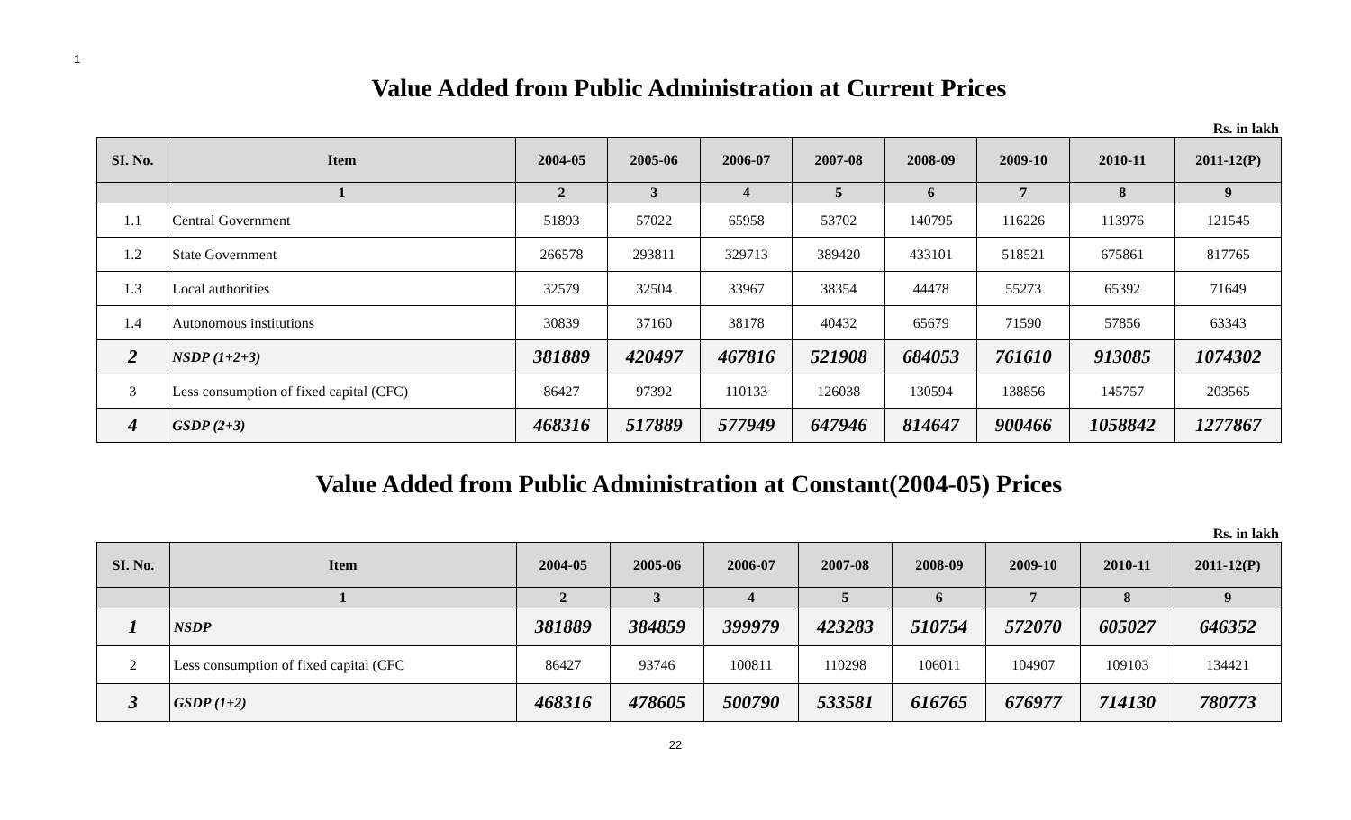1
Value Added from Public Administration at Current Prices
Rs. in lakh
| SI. No. | Item | 2004-05 | 2005-06 | 2006-07 | 2007-08 | 2008-09 | 2009-10 | 2010-11 | 2011-12(P) |
| --- | --- | --- | --- | --- | --- | --- | --- | --- | --- |
| | 1 | 2 | 3 | 4 | 5 | 6 | 7 | 8 | 9 |
| 1.1 | Central Government | 51893 | 57022 | 65958 | 53702 | 140795 | 116226 | 113976 | 121545 |
| 1.2 | State Government | 266578 | 293811 | 329713 | 389420 | 433101 | 518521 | 675861 | 817765 |
| 1.3 | Local authorities | 32579 | 32504 | 33967 | 38354 | 44478 | 55273 | 65392 | 71649 |
| 1.4 | Autonomous institutions | 30839 | 37160 | 38178 | 40432 | 65679 | 71590 | 57856 | 63343 |
| 2 | NSDP (1+2+3) | 381889 | 420497 | 467816 | 521908 | 684053 | 761610 | 913085 | 1074302 |
| 3 | Less consumption of fixed capital (CFC) | 86427 | 97392 | 110133 | 126038 | 130594 | 138856 | 145757 | 203565 |
| 4 | GSDP (2+3) | 468316 | 517889 | 577949 | 647946 | 814647 | 900466 | 1058842 | 1277867 |
Value Added from Public Administration at Constant(2004-05) Prices
Rs. in lakh
| SI. No. | Item | 2004-05 | 2005-06 | 2006-07 | 2007-08 | 2008-09 | 2009-10 | 2010-11 | 2011-12(P) |
| --- | --- | --- | --- | --- | --- | --- | --- | --- | --- |
| | 1 | 2 | 3 | 4 | 5 | 6 | 7 | 8 | 9 |
| 1 | NSDP | 381889 | 384859 | 399979 | 423283 | 510754 | 572070 | 605027 | 646352 |
| 2 | Less consumption of fixed capital (CFC | 86427 | 93746 | 100811 | 110298 | 106011 | 104907 | 109103 | 134421 |
| 3 | GSDP (1+2) | 468316 | 478605 | 500790 | 533581 | 616765 | 676977 | 714130 | 780773 |
22